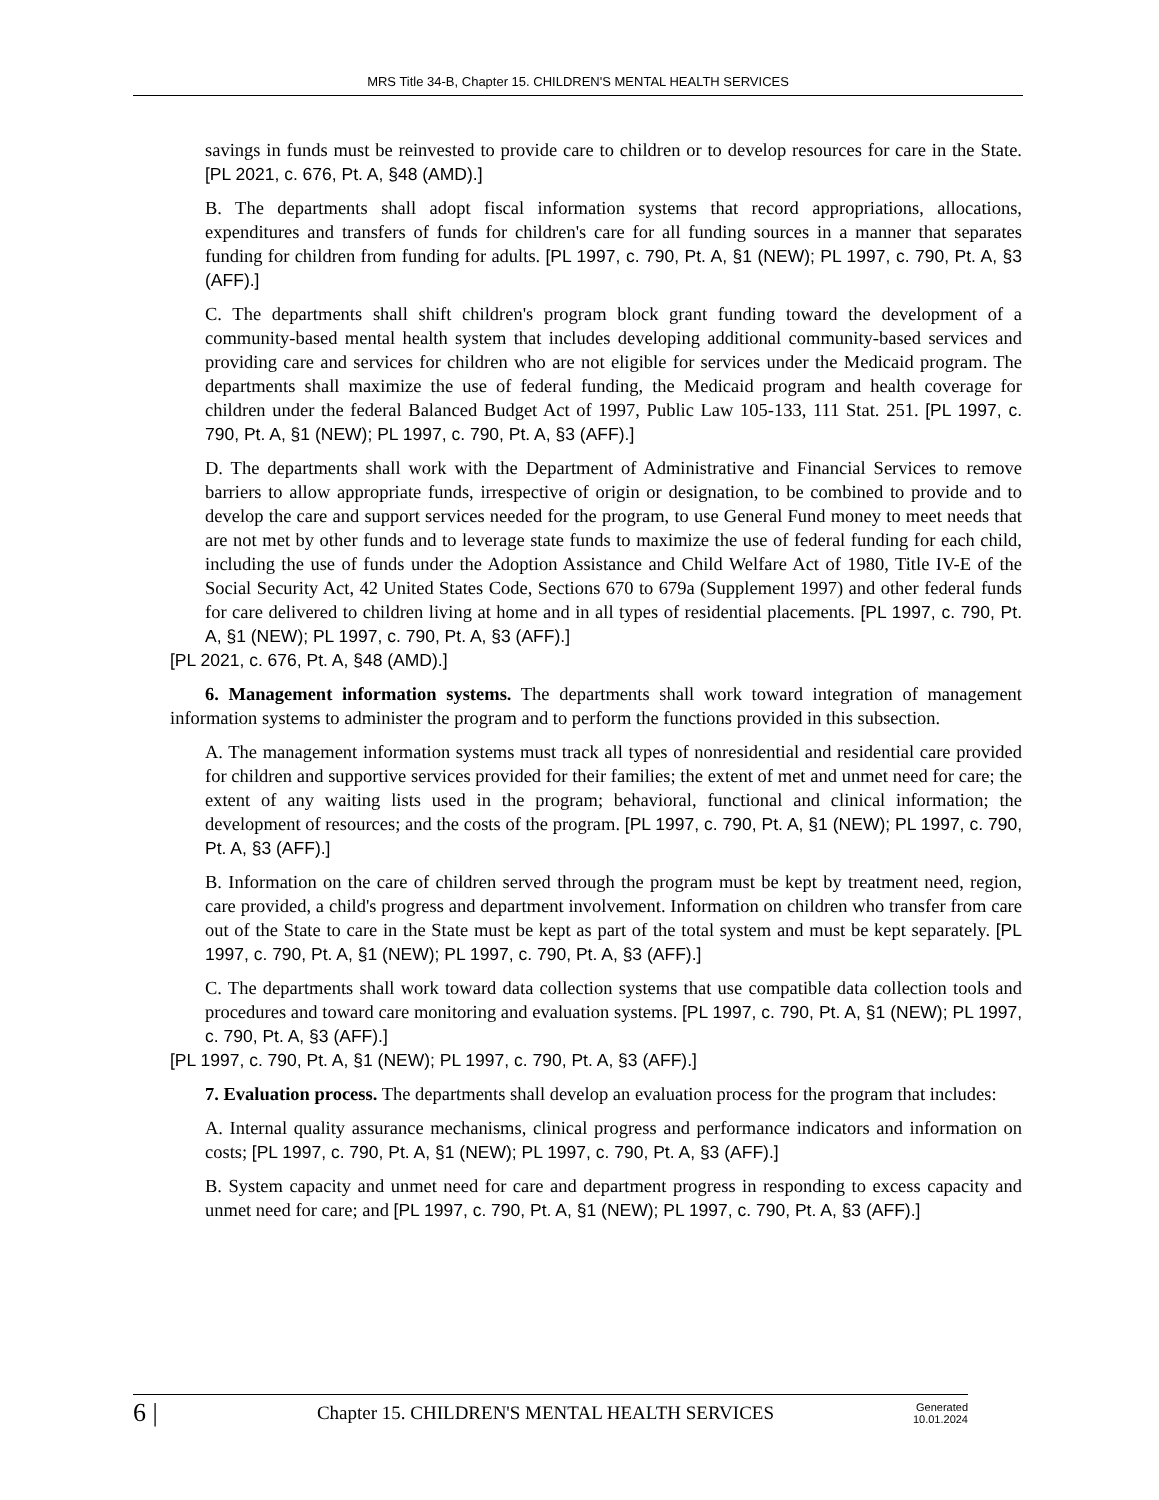MRS Title 34-B, Chapter 15. CHILDREN'S MENTAL HEALTH SERVICES
savings in funds must be reinvested to provide care to children or to develop resources for care in the State. [PL 2021, c. 676, Pt. A, §48 (AMD).]
B. The departments shall adopt fiscal information systems that record appropriations, allocations, expenditures and transfers of funds for children's care for all funding sources in a manner that separates funding for children from funding for adults. [PL 1997, c. 790, Pt. A, §1 (NEW); PL 1997, c. 790, Pt. A, §3 (AFF).]
C. The departments shall shift children's program block grant funding toward the development of a community-based mental health system that includes developing additional community-based services and providing care and services for children who are not eligible for services under the Medicaid program. The departments shall maximize the use of federal funding, the Medicaid program and health coverage for children under the federal Balanced Budget Act of 1997, Public Law 105-133, 111 Stat. 251. [PL 1997, c. 790, Pt. A, §1 (NEW); PL 1997, c. 790, Pt. A, §3 (AFF).]
D. The departments shall work with the Department of Administrative and Financial Services to remove barriers to allow appropriate funds, irrespective of origin or designation, to be combined to provide and to develop the care and support services needed for the program, to use General Fund money to meet needs that are not met by other funds and to leverage state funds to maximize the use of federal funding for each child, including the use of funds under the Adoption Assistance and Child Welfare Act of 1980, Title IV-E of the Social Security Act, 42 United States Code, Sections 670 to 679a (Supplement 1997) and other federal funds for care delivered to children living at home and in all types of residential placements. [PL 1997, c. 790, Pt. A, §1 (NEW); PL 1997, c. 790, Pt. A, §3 (AFF).]
[PL 2021, c. 676, Pt. A, §48 (AMD).]
6. Management information systems. The departments shall work toward integration of management information systems to administer the program and to perform the functions provided in this subsection.
A. The management information systems must track all types of nonresidential and residential care provided for children and supportive services provided for their families; the extent of met and unmet need for care; the extent of any waiting lists used in the program; behavioral, functional and clinical information; the development of resources; and the costs of the program. [PL 1997, c. 790, Pt. A, §1 (NEW); PL 1997, c. 790, Pt. A, §3 (AFF).]
B. Information on the care of children served through the program must be kept by treatment need, region, care provided, a child's progress and department involvement. Information on children who transfer from care out of the State to care in the State must be kept as part of the total system and must be kept separately. [PL 1997, c. 790, Pt. A, §1 (NEW); PL 1997, c. 790, Pt. A, §3 (AFF).]
C. The departments shall work toward data collection systems that use compatible data collection tools and procedures and toward care monitoring and evaluation systems. [PL 1997, c. 790, Pt. A, §1 (NEW); PL 1997, c. 790, Pt. A, §3 (AFF).]
[PL 1997, c. 790, Pt. A, §1 (NEW); PL 1997, c. 790, Pt. A, §3 (AFF).]
7. Evaluation process. The departments shall develop an evaluation process for the program that includes:
A. Internal quality assurance mechanisms, clinical progress and performance indicators and information on costs; [PL 1997, c. 790, Pt. A, §1 (NEW); PL 1997, c. 790, Pt. A, §3 (AFF).]
B. System capacity and unmet need for care and department progress in responding to excess capacity and unmet need for care; and [PL 1997, c. 790, Pt. A, §1 (NEW); PL 1997, c. 790, Pt. A, §3 (AFF).]
6 | Chapter 15. CHILDREN'S MENTAL HEALTH SERVICES Generated
10.01.2024